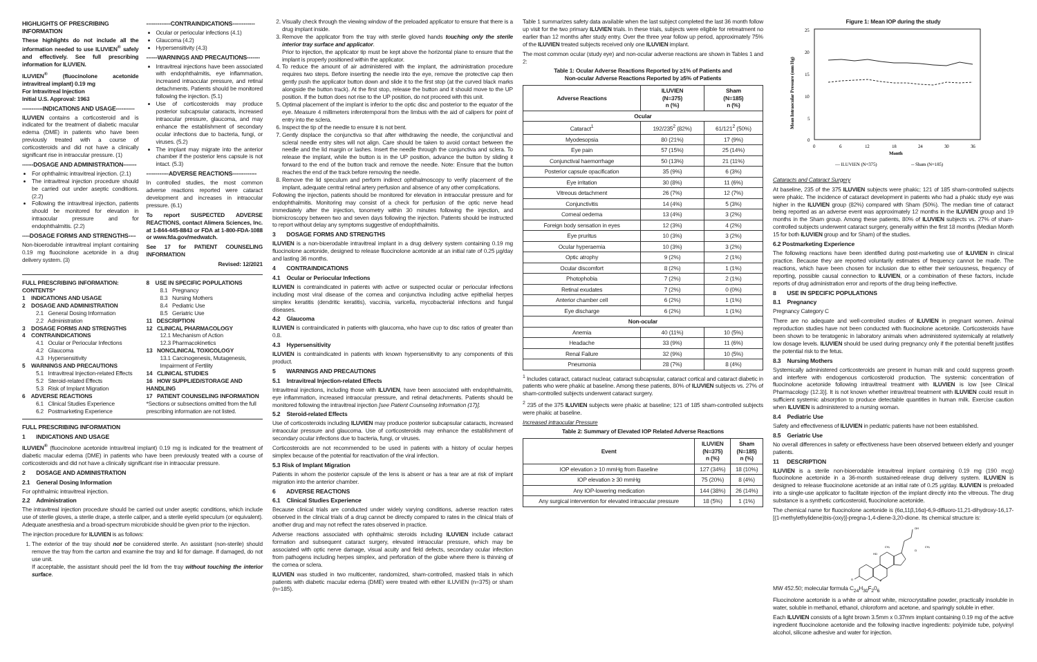HIGHLIGHTS OF PRESCRIBING INFORMATION
These highlights do not include all the information needed to use ILUVIEN<sup>®</sup> safely and effectively. See full prescribing information for ILUVIEN.
ILUVIEN<sup>®</sup> (fluocinolone acetonide intravitreal implant) 0.19 mg
For Intravitreal Injection
Initial U.S. Approval: 1963
-----------INDICATIONS AND USAGE----------
ILUVIEN contains a corticosteroid and is indicated for the treatment of diabetic macular edema (DME) in patients who have been previously treated with a course of corticosteroids and did not have a clinically significant rise in intraocular pressure. (1)
------DOSAGE AND ADMINISTRATION-------
For ophthalmic intravitreal injection. (2.1)
The intravitreal injection procedure should be carried out under aseptic conditions. (2.2)
Following the intravitreal injection, patients should be monitored for elevation in intraocular pressure and for endophthalmitis. (2.2)
----DOSAGE FORMS AND STRENGTHS----
Non-bioerodable intravitreal implant containing 0.19 mg fluocinolone acetonide in a drug delivery system. (3)
-------------CONTRAINDICATIONS------------
Ocular or periocular infections (4.1)
Glaucoma (4.2)
Hypersensitivity (4.3)
------WARNINGS AND PRECAUTIONS-------
Intravitreal injections have been associated with endophthalmitis, eye inflammation, increased intraocular pressure, and retinal detachments. Patients should be monitored following the injection. (5.1)
Use of corticosteroids may produce posterior subcapsular cataracts, increased intraocular pressure, glaucoma, and may enhance the establishment of secondary ocular infections due to bacteria, fungi, or viruses. (5.2)
The implant may migrate into the anterior chamber if the posterior lens capsule is not intact. (5.3)
------------ADVERSE REACTIONS-------------
In controlled studies, the most common adverse reactions reported were cataract development and increases in intraocular pressure. (6.1)
To report SUSPECTED ADVERSE REACTIONS, contact Alimera Sciences, Inc. at 1-844-445-8843 or FDA at 1-800-FDA-1088 or www.fda.gov/medwatch.
See 17 for PATIENT COUNSELING INFORMATION
Revised: 12/2021
FULL PRESCRIBING INFORMATION: CONTENTS*
1 INDICATIONS AND USAGE
2 DOSAGE AND ADMINISTRATION
2.1 General Dosing Information
2.2 Administration
3 DOSAGE FORMS AND STRENGTHS
4 CONTRAINDICATIONS
4.1 Ocular or Periocular Infections
4.2 Glaucoma
4.3 Hypersensitivity
5 WARNINGS AND PRECAUTIONS
5.1 Intravitreal Injection-related Effects
5.2 Steroid-related Effects
5.3 Risk of Implant Migration
6 ADVERSE REACTIONS
6.1 Clinical Studies Experience
6.2 Postmarketing Experience
8 USE IN SPECIFIC POPULATIONS
8.1 Pregnancy
8.3 Nursing Mothers
8.4 Pediatric Use
8.5 Geriatric Use
11 DESCRIPTION
12 CLINICAL PHARMACOLOGY
12.1 Mechanism of Action
12.3 Pharmacokinetics
13 NONCLINICAL TOXICOLOGY
13.1 Carcinogenesis, Mutagenesis, Impairment of Fertility
14 CLINICAL STUDIES
16 HOW SUPPLIED/STORAGE AND HANDLING
17 PATIENT COUNSELING INFORMATION
*Sections or subsections omitted from the full prescribing information are not listed.
FULL PRESCRIBING INFORMATION
1 INDICATIONS AND USAGE
ILUVIEN<sup>®</sup> (fluocinolone acetonide intravitreal implant) 0.19 mg is indicated for the treatment of diabetic macular edema (DME) in patients who have been previously treated with a course of corticosteroids and did not have a clinically significant rise in intraocular pressure.
2 DOSAGE AND ADMINISTRATION
2.1 General Dosing Information
For ophthalmic intravitreal injection.
2.2 Administration
The intravitreal injection procedure should be carried out under aseptic conditions, which include use of sterile gloves, a sterile drape, a sterile caliper, and a sterile eyelid speculum (or equivalent). Adequate anesthesia and a broad-spectrum microbicide should be given prior to the injection.
The injection procedure for ILUVIEN is as follows:
1. The exterior of the tray should not be considered sterile. An assistant (non-sterile) should remove the tray from the carton and examine the tray and lid for damage. If damaged, do not use unit.
If acceptable, the assistant should peel the lid from the tray without touching the interior surface.
2. Visually check through the viewing window of the preloaded applicator to ensure that there is a drug implant inside.
3. Remove the applicator from the tray with sterile gloved hands touching only the sterile interior tray surface and applicator.
Prior to injection, the applicator tip must be kept above the horizontal plane to ensure that the implant is properly positioned within the applicator.
4. To reduce the amount of air administered with the implant, the administration procedure requires two steps. Before inserting the needle into the eye, remove the protective cap then gently push the applicator button down and slide it to the first stop (at the curved black marks alongside the button track). At the first stop, release the button and it should move to the UP position. If the button does not rise to the UP position, do not proceed with this unit.
5. Optimal placement of the implant is inferior to the optic disc and posterior to the equator of the eye. Measure 4 millimeters inferotemporal from the limbus with the aid of calipers for point of entry into the sclera.
6. Inspect the tip of the needle to ensure it is not bent.
7. Gently displace the conjunctiva so that after withdrawing the needle, the conjunctival and scleral needle entry sites will not align. Care should be taken to avoid contact between the needle and the lid margin or lashes. Insert the needle through the conjunctiva and sclera. To release the implant, while the button is in the UP position, advance the button by sliding it forward to the end of the button track and remove the needle. Note: Ensure that the button reaches the end of the track before removing the needle.
8. Remove the lid speculum and perform indirect ophthalmoscopy to verify placement of the implant, adequate central retinal artery perfusion and absence of any other complications.
Following the injection, patients should be monitored for elevation in intraocular pressure and for endophthalmitis. Monitoring may consist of a check for perfusion of the optic nerve head immediately after the injection, tonometry within 30 minutes following the injection, and biomicroscopy between two and seven days following the injection. Patients should be instructed to report without delay any symptoms suggestive of endophthalmitis.
3 DOSAGE FORMS AND STRENGTHS
ILUVIEN is a non-bioerodable intravitreal implant in a drug delivery system containing 0.19 mg fluocinolone acetonide, designed to release fluocinolone acetonide at an initial rate of 0.25 µg/day and lasting 36 months.
4 CONTRAINDICATIONS
4.1 Ocular or Periocular Infections
ILUVIEN is contraindicated in patients with active or suspected ocular or periocular infections including most viral disease of the cornea and conjunctiva including active epithelial herpes simplex keratitis (dendritic keratitis), vaccinia, varicella, mycobacterial infections and fungal diseases.
4.2 Glaucoma
ILUVIEN is contraindicated in patients with glaucoma, who have cup to disc ratios of greater than 0.8.
4.3 Hypersensitivity
ILUVIEN is contraindicated in patients with known hypersensitivity to any components of this product.
5 WARNINGS AND PRECAUTIONS
5.1 Intravitreal Injection-related Effects
Intravitreal injections, including those with ILUVIEN, have been associated with endophthalmitis, eye inflammation, increased intraocular pressure, and retinal detachments. Patients should be monitored following the intravitreal injection [see Patient Counseling Information (17)].
5.2 Steroid-related Effects
Use of corticosteroids including ILUVIEN may produce posterior subcapsular cataracts, increased intraocular pressure and glaucoma. Use of corticosteroids may enhance the establishment of secondary ocular infections due to bacteria, fungi, or viruses.
Corticosteroids are not recommended to be used in patients with a history of ocular herpes simplex because of the potential for reactivation of the viral infection.
5.3 Risk of Implant Migration
Patients in whom the posterior capsule of the lens is absent or has a tear are at risk of implant migration into the anterior chamber.
6 ADVERSE REACTIONS
6.1 Clinical Studies Experience
Because clinical trials are conducted under widely varying conditions, adverse reaction rates observed in the clinical trials of a drug cannot be directly compared to rates in the clinical trials of another drug and may not reflect the rates observed in practice.
Adverse reactions associated with ophthalmic steroids including ILUVIEN include cataract formation and subsequent cataract surgery, elevated intraocular pressure, which may be associated with optic nerve damage, visual acuity and field defects, secondary ocular infection from pathogens including herpes simplex, and perforation of the globe where there is thinning of the cornea or sclera.
ILUVIEN was studied in two multicenter, randomized, sham-controlled, masked trials in which patients with diabetic macular edema (DME) were treated with either ILUVIEN (n=375) or sham (n=185).
Table 1 summarizes safety data available when the last subject completed the last 36 month follow up visit for the two primary ILUVIEN trials. In these trials, subjects were eligible for retreatment no earlier than 12 months after study entry. Over the three year follow up period, approximately 75% of the ILUVIEN treated subjects received only one ILUVIEN implant.
The most common ocular (study eye) and non-ocular adverse reactions are shown in Tables 1 and 2:
Table 1: Ocular Adverse Reactions Reported by ≥1% of Patients and
Non-ocular Adverse Reactions Reported by ≥5% of Patients
| Adverse Reactions | ILUVIEN (N=375) n (%) | Sham (N=185) n (%) |
| --- | --- | --- |
| Ocular | | |
| Cataract<sup>1</sup> | 192/235<sup>2</sup> (82%) | 61/121<sup>2</sup> (50%) |
| Myodesopsia | 80 (21%) | 17 (9%) |
| Eye pain | 57 (15%) | 25 (14%) |
| Conjunctival haemorrhage | 50 (13%) | 21 (11%) |
| Posterior capsule opacification | 35 (9%) | 6 (3%) |
| Eye irritation | 30 (8%) | 11 (6%) |
| Vitreous detachment | 26 (7%) | 12 (7%) |
| Conjunctivitis | 14 (4%) | 5 (3%) |
| Corneal oedema | 13 (4%) | 3 (2%) |
| Foreign body sensation in eyes | 12 (3%) | 4 (2%) |
| Eye pruritus | 10 (3%) | 3 (2%) |
| Ocular hyperaemia | 10 (3%) | 3 (2%) |
| Optic atrophy | 9 (2%) | 2 (1%) |
| Ocular discomfort | 8 (2%) | 1 (1%) |
| Photophobia | 7 (2%) | 2 (1%) |
| Retinal exudates | 7 (2%) | 0 (0%) |
| Anterior chamber cell | 6 (2%) | 1 (1%) |
| Eye discharge | 6 (2%) | 1 (1%) |
| Non-ocular | | |
| Anemia | 40 (11%) | 10 (5%) |
| Headache | 33 (9%) | 11 (6%) |
| Renal Failure | 32 (9%) | 10 (5%) |
| Pneumonia | 28 (7%) | 8 (4%) |
<sup>1</sup> Includes cataract, cataract nuclear, cataract subcapsular, cataract cortical and cataract diabetic in patients who were phakic at baseline. Among these patients, 80% of ILUVIEN subjects vs. 27% of sham-controlled subjects underwent cataract surgery.
<sup>2</sup> 235 of the 375 ILUVIEN subjects were phakic at baseline; 121 of 185 sham-controlled subjects were phakic at baseline.
Increased intraocular Pressure
Table 2: Summary of Elevated IOP Related Adverse Reactions
| Event | ILUVIEN (N=375) n (%) | Sham (N=185) n (%) |
| --- | --- | --- |
| IOP elevation ≥ 10 mmHg from Baseline | 127 (34%) | 18 (10%) |
| IOP elevation ≥ 30 mmHg | 75 (20%) | 8 (4%) |
| Any IOP-lowering medication | 144 (38%) | 26 (14%) |
| Any surgical intervention for elevated intraocular pressure | 18 (5%) | 1 (1%) |
Figure 1: Mean IOP during the study
25
20
15
10
5
0
Mean Intraocular Pressure (mm Hg)
0
6
12
18
24
30
36
Month
— ILUVIEN (N=375)
-- Sham (N=185)
Cataracts and Cataract Surgery
At baseline, 235 of the 375 ILUVIEN subjects were phakic; 121 of 185 sham-controlled subjects were phakic. The incidence of cataract development in patients who had a phakic study eye was higher in the ILUVIEN group (82%) compared with Sham (50%). The median time of cataract being reported as an adverse event was approximately 12 months in the ILUVIEN group and 19 months in the Sham group. Among these patients, 80% of ILUVIEN subjects vs. 27% of sham-controlled subjects underwent cataract surgery, generally within the first 18 months (Median Month 15 for both ILUVIEN group and for Sham) of the studies.
6.2 Postmarketing Experience
The following reactions have been identified during post-marketing use of ILUVIEN in clinical practice. Because they are reported voluntarily estimates of frequency cannot be made. The reactions, which have been chosen for inclusion due to either their seriousness, frequency of reporting, possible causal connection to ILUVIEN, or a combination of these factors, include reports of drug administration error and reports of the drug being ineffective.
8 USE IN SPECIFIC POPULATIONS
8.1 Pregnancy
Pregnancy Category C
There are no adequate and well-controlled studies of ILUVIEN in pregnant women. Animal reproduction studies have not been conducted with fluocinolone acetonide. Corticosteroids have been shown to be teratogenic in laboratory animals when administered systemically at relatively low dosage levels. ILUVIEN should be used during pregnancy only if the potential benefit justifies the potential risk to the fetus.
8.3 Nursing Mothers
Systemically administered corticosteroids are present in human milk and could suppress growth and interfere with endogenous corticosteroid production. The systemic concentration of fluocinolone acetonide following intravitreal treatment with ILUVIEN is low [see Clinical Pharmacology (12.3)]. It is not known whether intravitreal treatment with ILUVIEN could result in sufficient systemic absorption to produce detectable quantities in human milk. Exercise caution when ILUVIEN is administered to a nursing woman.
8.4 Pediatric Use
Safety and effectiveness of ILUVIEN in pediatric patients have not been established.
8.5 Geriatric Use
No overall differences in safety or effectiveness have been observed between elderly and younger patients.
11 DESCRIPTION
ILUVIEN is a sterile non-bioerodable intravitreal implant containing 0.19 mg (190 mcg) fluocinolone acetonide in a 36-month sustained-release drug delivery system. ILUVIEN is designed to release fluocinolone acetonide at an initial rate of 0.25 µg/day. ILUVIEN is preloaded into a single-use applicator to facilitate injection of the implant directly into the vitreous. The drug substance is a synthetic corticosteroid, fluocinolone acetonide.
The chemical name for fluocinolone acetonide is (6α,11β,16α)-6,9-difluoro-11,21-dihydroxy-16,17-[(1-methylethylidene)bis-(oxy)]-pregna-1,4-diene-3,20-dione. Its chemical structure is:
OH
HO
CH₃
O
CH₃
F
O
MW 452.50; molecular formula C<sub>24</sub>H<sub>30</sub>F<sub>2</sub>0<sub>6</sub>
Fluocinolone acetonide is a white or almost white, microcrystalline powder, practically insoluble in water, soluble in methanol, ethanol, chloroform and acetone, and sparingly soluble in ether.
Each ILUVIEN consists of a light brown 3.5mm x 0.37mm implant containing 0.19 mg of the active ingredient fluocinolone acetonide and the following inactive ingredients: polyimide tube, polyvinyl alcohol, silicone adhesive and water for injection.